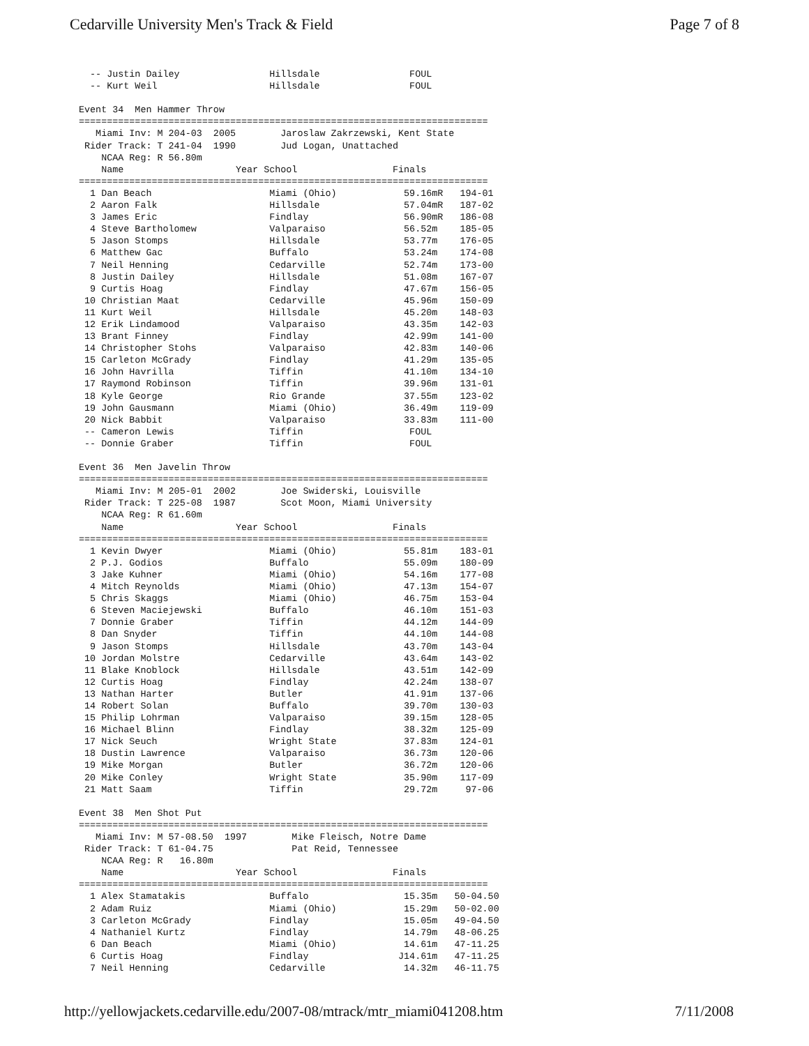Cedarville University Men's Track & Field Page 7 of 8
  -- Justin Dailey                Hillsdale                FOUL
  -- Kurt Weil                    Hillsdale                FOUL

Event 34  Men Hammer Throw
=========================================================================
   Miami Inv: M 204-03  2005        Jaroslaw Zakrzewski, Kent State
 Rider Track: T 241-04  1990        Jud Logan, Unattached
    NCAA Reg: R 56.80m
    Name                    Year School                 Finals
=========================================================================
  1 Dan Beach                     Miami (Ohio)            59.16mR   194-01
  2 Aaron Falk                    Hillsdale               57.04mR   187-02
  3 James Eric                    Findlay                 56.90mR   186-08
  4 Steve Bartholomew             Valparaiso              56.52m    185-05
  5 Jason Stomps                  Hillsdale               53.77m    176-05
  6 Matthew Gac                   Buffalo                 53.24m    174-08
  7 Neil Henning                  Cedarville              52.74m    173-00
  8 Justin Dailey                 Hillsdale               51.08m    167-07
  9 Curtis Hoag                   Findlay                 47.67m    156-05
 10 Christian Maat                Cedarville              45.96m    150-09
 11 Kurt Weil                     Hillsdale               45.20m    148-03
 12 Erik Lindamood                Valparaiso              43.35m    142-03
 13 Brant Finney                  Findlay                 42.99m    141-00
 14 Christopher Stohs             Valparaiso              42.83m    140-06
 15 Carleton McGrady              Findlay                 41.29m    135-05
 16 John Havrilla                 Tiffin                  41.10m    134-10
 17 Raymond Robinson              Tiffin                  39.96m    131-01
 18 Kyle George                   Rio Grande              37.55m    123-02
 19 John Gausmann                 Miami (Ohio)            36.49m    119-09
 20 Nick Babbit                   Valparaiso              33.83m    111-00
 -- Cameron Lewis                 Tiffin                   FOUL
 -- Donnie Graber                 Tiffin                   FOUL

Event 36  Men Javelin Throw
=========================================================================
   Miami Inv: M 205-01  2002        Joe Swiderski, Louisville
 Rider Track: T 225-08  1987        Scot Moon, Miami University
    NCAA Reg: R 61.60m
    Name                    Year School                 Finals
=========================================================================
  1 Kevin Dwyer                   Miami (Ohio)            55.81m    183-01
  2 P.J. Godios                   Buffalo                 55.09m    180-09
  3 Jake Kuhner                   Miami (Ohio)            54.16m    177-08
  4 Mitch Reynolds                Miami (Ohio)            47.13m    154-07
  5 Chris Skaggs                  Miami (Ohio)            46.75m    153-04
  6 Steven Maciejewski            Buffalo                 46.10m    151-03
  7 Donnie Graber                 Tiffin                  44.12m    144-09
  8 Dan Snyder                    Tiffin                  44.10m    144-08
  9 Jason Stomps                  Hillsdale               43.70m    143-04
 10 Jordan Molstre                Cedarville              43.64m    143-02
 11 Blake Knoblock                Hillsdale               43.51m    142-09
 12 Curtis Hoag                   Findlay                 42.24m    138-07
 13 Nathan Harter                 Butler                  41.91m    137-06
 14 Robert Solan                  Buffalo                 39.70m    130-03
 15 Philip Lohrman                Valparaiso              39.15m    128-05
 16 Michael Blinn                 Findlay                 38.32m    125-09
 17 Nick Seuch                    Wright State            37.83m    124-01
 18 Dustin Lawrence               Valparaiso              36.73m    120-06
 19 Mike Morgan                   Butler                  36.72m    120-06
 20 Mike Conley                   Wright State            35.90m    117-09
 21 Matt Saam                     Tiffin                  29.72m     97-06

Event 38  Men Shot Put
=========================================================================
   Miami Inv: M 57-08.50  1997        Mike Fleisch, Notre Dame
 Rider Track: T 61-04.75              Pat Reid, Tennessee
    NCAA Reg: R   16.80m
    Name                    Year School                 Finals
=========================================================================
  1 Alex Stamatakis               Buffalo                 15.35m   50-04.50
  2 Adam Ruiz                     Miami (Ohio)            15.29m   50-02.00
  3 Carleton McGrady              Findlay                 15.05m   49-04.50
  4 Nathaniel Kurtz               Findlay                 14.79m   48-06.25
  6 Dan Beach                     Miami (Ohio)            14.61m   47-11.25
  6 Curtis Hoag                   Findlay                J14.61m   47-11.25
  7 Neil Henning                  Cedarville              14.32m   46-11.75
http://yellowjackets.cedarville.edu/2007-08/mtrack/mtr_miami041208.htm 7/11/2008